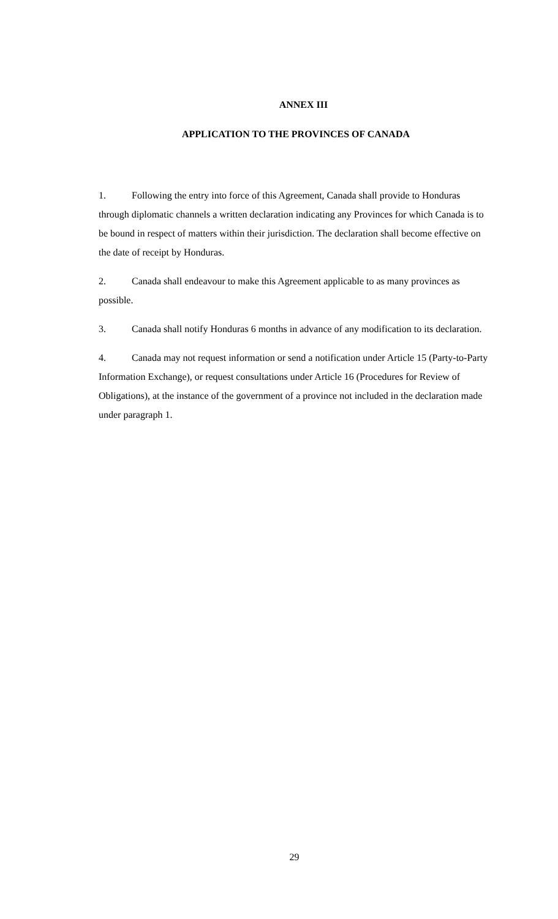ANNEX III
APPLICATION TO THE PROVINCES OF CANADA
1. Following the entry into force of this Agreement, Canada shall provide to Honduras through diplomatic channels a written declaration indicating any Provinces for which Canada is to be bound in respect of matters within their jurisdiction. The declaration shall become effective on the date of receipt by Honduras.
2. Canada shall endeavour to make this Agreement applicable to as many provinces as possible.
3. Canada shall notify Honduras 6 months in advance of any modification to its declaration.
4. Canada may not request information or send a notification under Article 15 (Party-to-Party Information Exchange), or request consultations under Article 16 (Procedures for Review of Obligations), at the instance of the government of a province not included in the declaration made under paragraph 1.
29